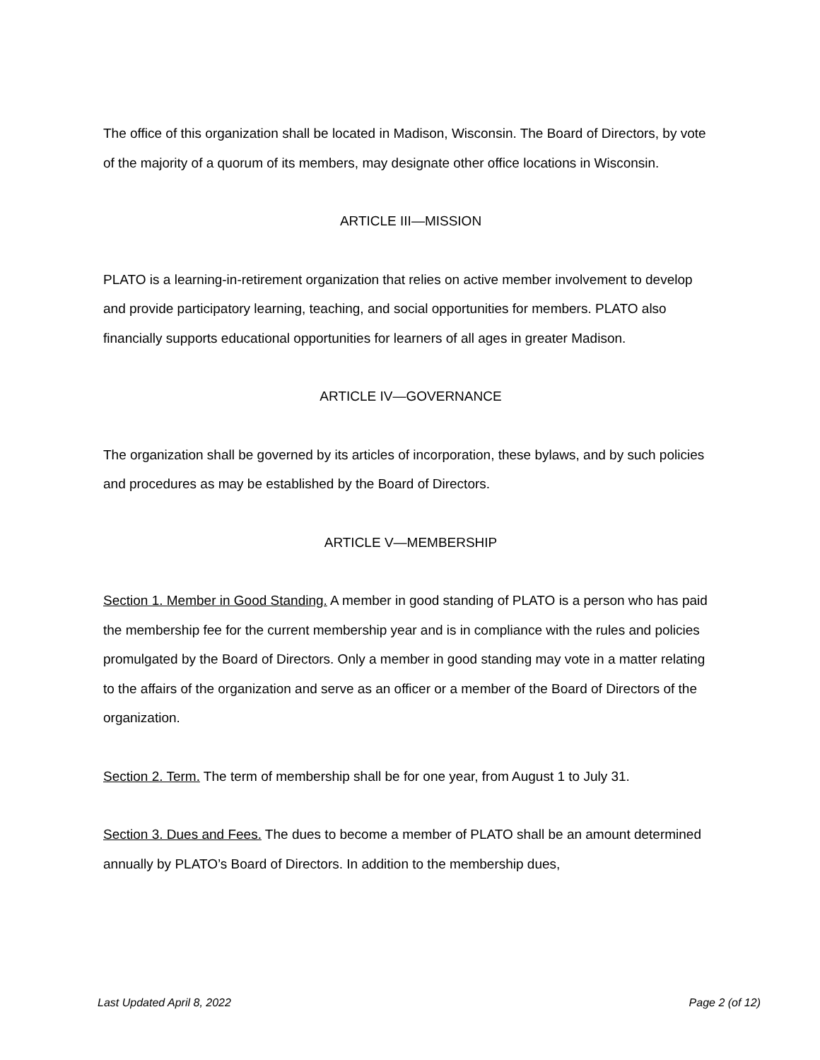The office of this organization shall be located in Madison, Wisconsin. The Board of Directors, by vote of the majority of a quorum of its members, may designate other office locations in Wisconsin.
ARTICLE III—MISSION
PLATO is a learning-in-retirement organization that relies on active member involvement to develop and provide participatory learning, teaching, and social opportunities for members. PLATO also financially supports educational opportunities for learners of all ages in greater Madison.
ARTICLE IV—GOVERNANCE
The organization shall be governed by its articles of incorporation, these bylaws, and by such policies and procedures as may be established by the Board of Directors.
ARTICLE V—MEMBERSHIP
Section 1. Member in Good Standing. A member in good standing of PLATO is a person who has paid the membership fee for the current membership year and is in compliance with the rules and policies promulgated by the Board of Directors. Only a member in good standing may vote in a matter relating to the affairs of the organization and serve as an officer or a member of the Board of Directors of the organization.
Section 2. Term. The term of membership shall be for one year, from August 1 to July 31.
Section 3. Dues and Fees. The dues to become a member of PLATO shall be an amount determined annually by PLATO’s Board of Directors. In addition to the membership dues,
Last Updated April 8, 2022 Page 2 (of 12)